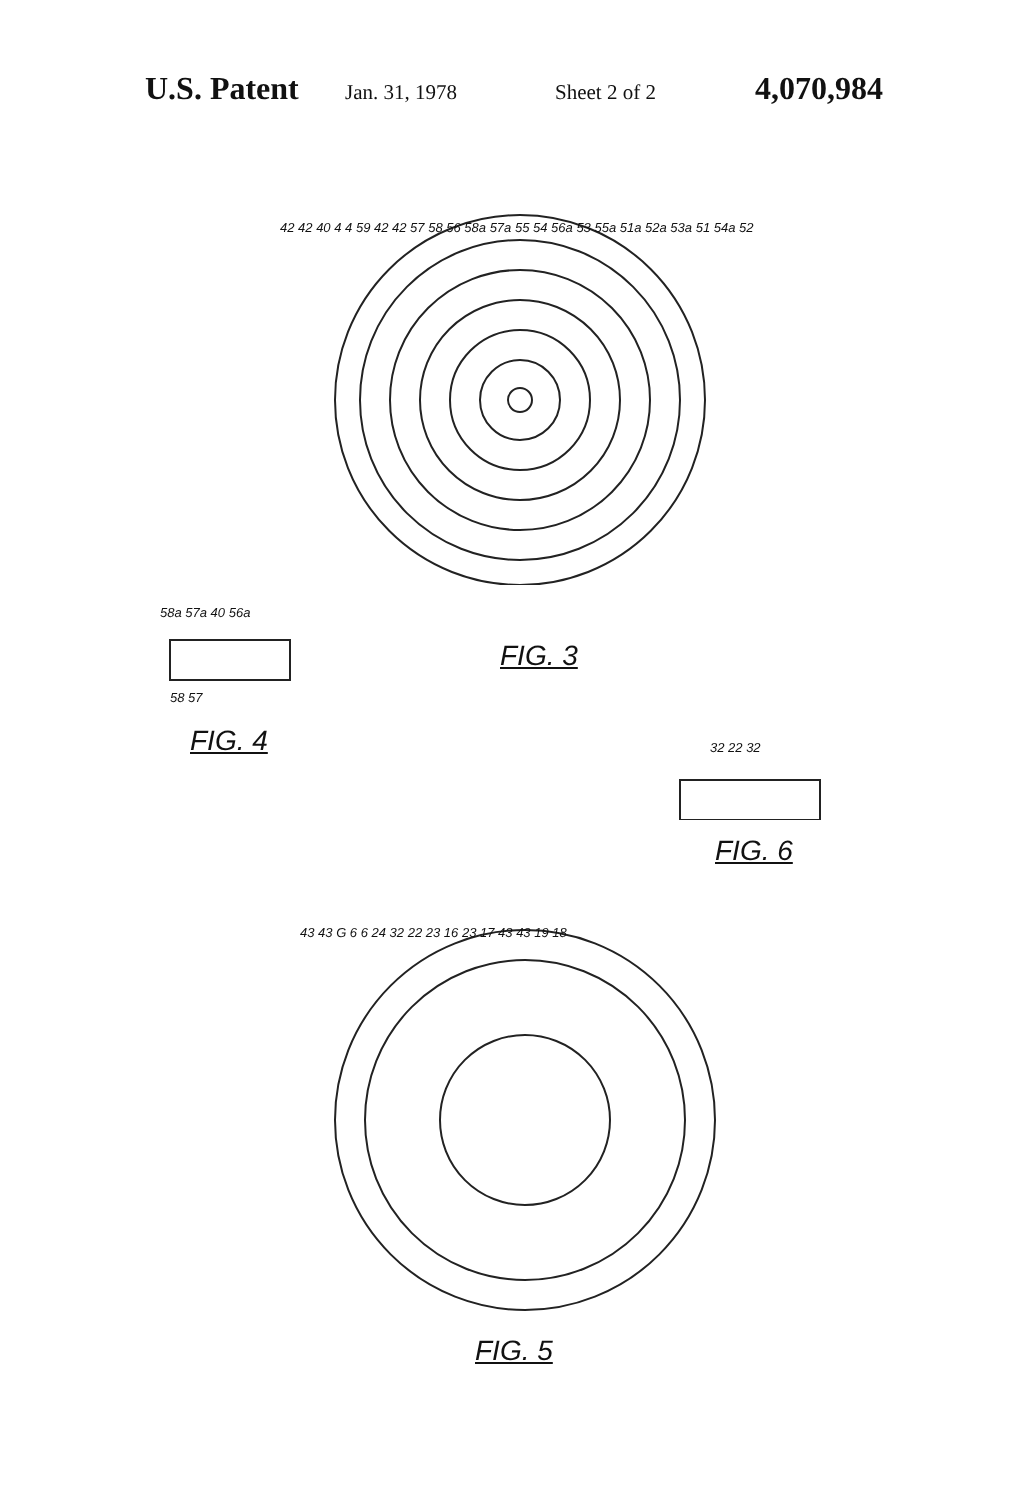U.S. Patent Jan. 31, 1978 Sheet 2 of 2 4,070,984
FIG. 3
42 42 40 4 4 59 42 42 57 58 56 58a 57a 55 54 56a 53 55a 51a 52a 53a 51 54a 52
58a 57a 40 56a
58 57
FIG. 4
32 22 32
FIG. 6
43 43 G 6 6 24 32 22 23 16 23 17 43 43 19 18
FIG. 5